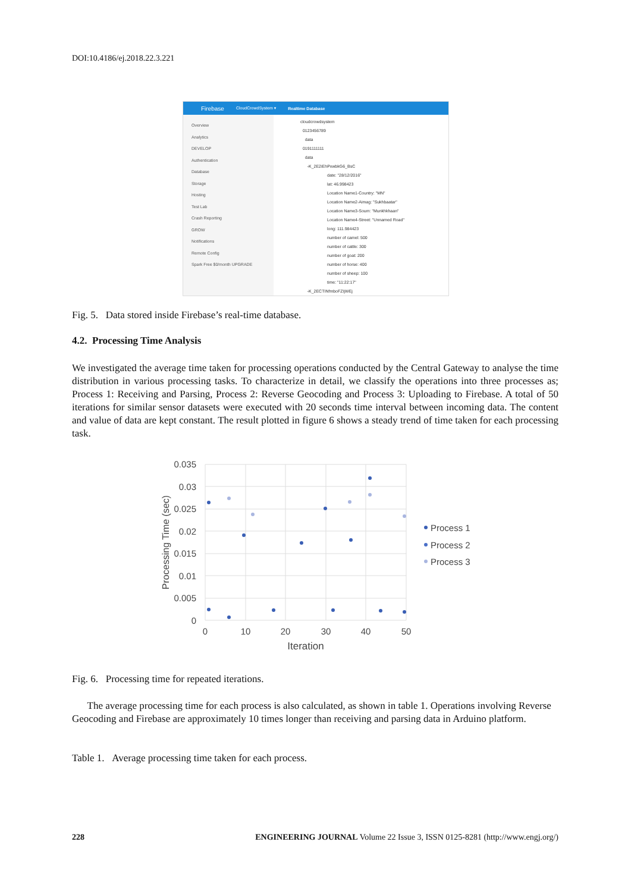DOI:10.4186/ej.2018.22.3.221
Firebase CloudCrowdSystem ▾ Realtime Database
Overview
Analytics
DEVELOP
Authentication
Database
Storage
Hosting
Test Lab
Crash Reporting
GROW
Notifications
Remote Config
Spark Free $0/month UPGRADE
cloudcrowdsystem
0123456789
data
0191111111
data
-K_2E2iEhPxwbkG6_BsC
date: "28/12/2016"
lat: 46.998423
Location Name1-Country: "MN"
Location Name2-Aimag: "Sukhbaatar"
Location Name3-Soum: "Munkhkhaan"
Location Name4-Street: "Unnamed Road"
long: 111.984423
number of camel: 500
number of cattle: 300
number of goat: 200
number of horse: 400
number of sheep: 100
time: "11:22:17"
-K_2ECTINfmboFZIjWEj
Fig. 5. Data stored inside Firebase’s real-time database.
4.2. Processing Time Analysis
We investigated the average time taken for processing operations conducted by the Central Gateway to analyse the time distribution in various processing tasks. To characterize in detail, we classify the operations into three processes as; Process 1: Receiving and Parsing, Process 2: Reverse Geocoding and Process 3: Uploading to Firebase. A total of 50 iterations for similar sensor datasets were executed with 20 seconds time interval between incoming data. The content and value of data are kept constant. The result plotted in figure 6 shows a steady trend of time taken for each processing task.
0.035
0.03
0.025
0.02
0.015
0.01
0.005
0
0
10
20
30
40
50
Iteration
Processing Time (sec)
Process 1
Process 2
Process 3
Fig. 6. Processing time for repeated iterations.
The average processing time for each process is also calculated, as shown in table 1. Operations involving Reverse Geocoding and Firebase are approximately 10 times longer than receiving and parsing data in Arduino platform.
Table 1. Average processing time taken for each process.
228 ENGINEERING JOURNAL Volume 22 Issue 3, ISSN 0125-8281 (http://www.engj.org/)